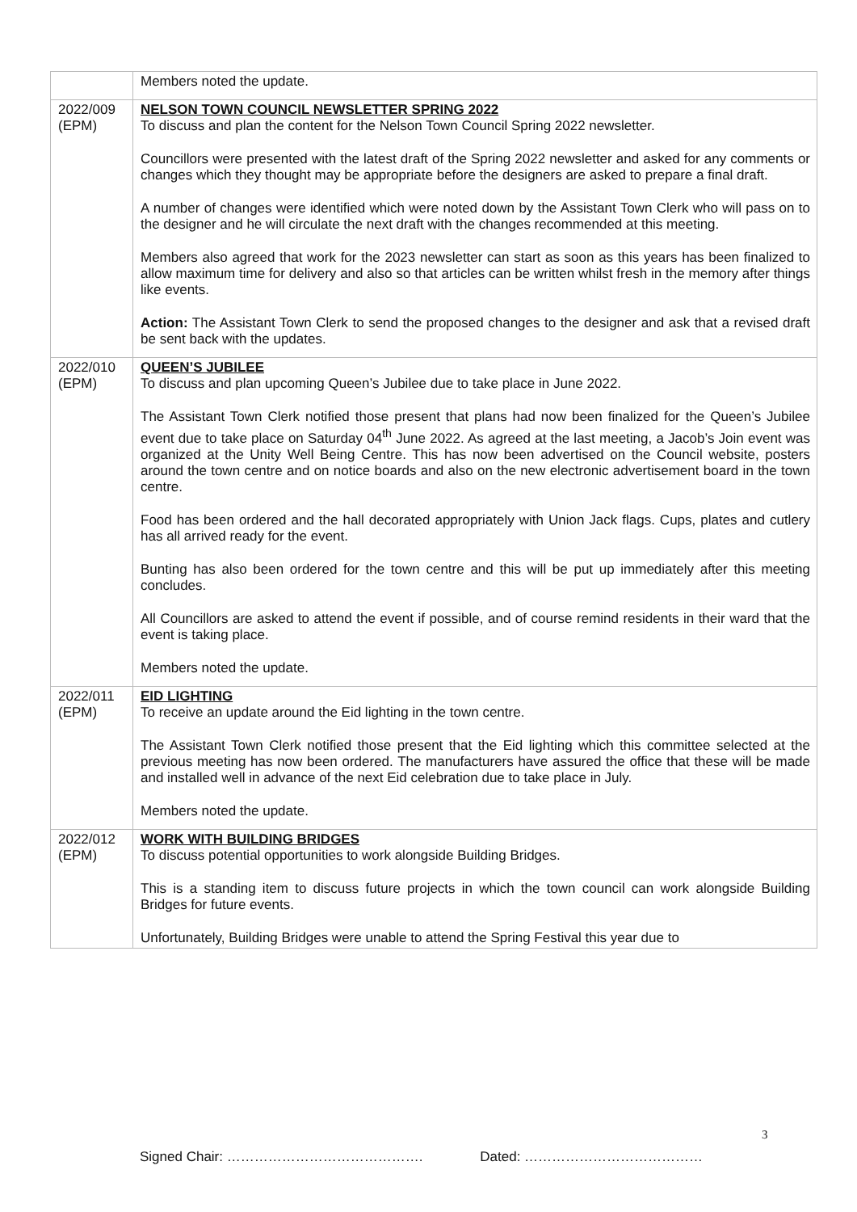| | Members noted the update. |
| 2022/009 (EPM) | NELSON TOWN COUNCIL NEWSLETTER SPRING 2022 To discuss and plan the content for the Nelson Town Council Spring 2022 newsletter. Councillors were presented with the latest draft of the Spring 2022 newsletter and asked for any comments or changes which they thought may be appropriate before the designers are asked to prepare a final draft. A number of changes were identified which were noted down by the Assistant Town Clerk who will pass on to the designer and he will circulate the next draft with the changes recommended at this meeting. Members also agreed that work for the 2023 newsletter can start as soon as this years has been finalized to allow maximum time for delivery and also so that articles can be written whilst fresh in the memory after things like events. Action: The Assistant Town Clerk to send the proposed changes to the designer and ask that a revised draft be sent back with the updates. |
| 2022/010 (EPM) | QUEEN’S JUBILEE To discuss and plan upcoming Queen’s Jubilee due to take place in June 2022. The Assistant Town Clerk notified those present that plans had now been finalized for the Queen’s Jubilee event due to take place on Saturday 04<sup>th</sup> June 2022. As agreed at the last meeting, a Jacob’s Join event was organized at the Unity Well Being Centre. This has now been advertised on the Council website, posters around the town centre and on notice boards and also on the new electronic advertisement board in the town centre. Food has been ordered and the hall decorated appropriately with Union Jack flags. Cups, plates and cutlery has all arrived ready for the event. Bunting has also been ordered for the town centre and this will be put up immediately after this meeting concludes. All Councillors are asked to attend the event if possible, and of course remind residents in their ward that the event is taking place. Members noted the update. |
| 2022/011 (EPM) | EID LIGHTING To receive an update around the Eid lighting in the town centre. The Assistant Town Clerk notified those present that the Eid lighting which this committee selected at the previous meeting has now been ordered. The manufacturers have assured the office that these will be made and installed well in advance of the next Eid celebration due to take place in July. Members noted the update. |
| 2022/012 (EPM) | WORK WITH BUILDING BRIDGES To discuss potential opportunities to work alongside Building Bridges. This is a standing item to discuss future projects in which the town council can work alongside Building Bridges for future events. Unfortunately, Building Bridges were unable to attend the Spring Festival this year due to |
3
Signed Chair: ……………………………………. Dated: …………………………………